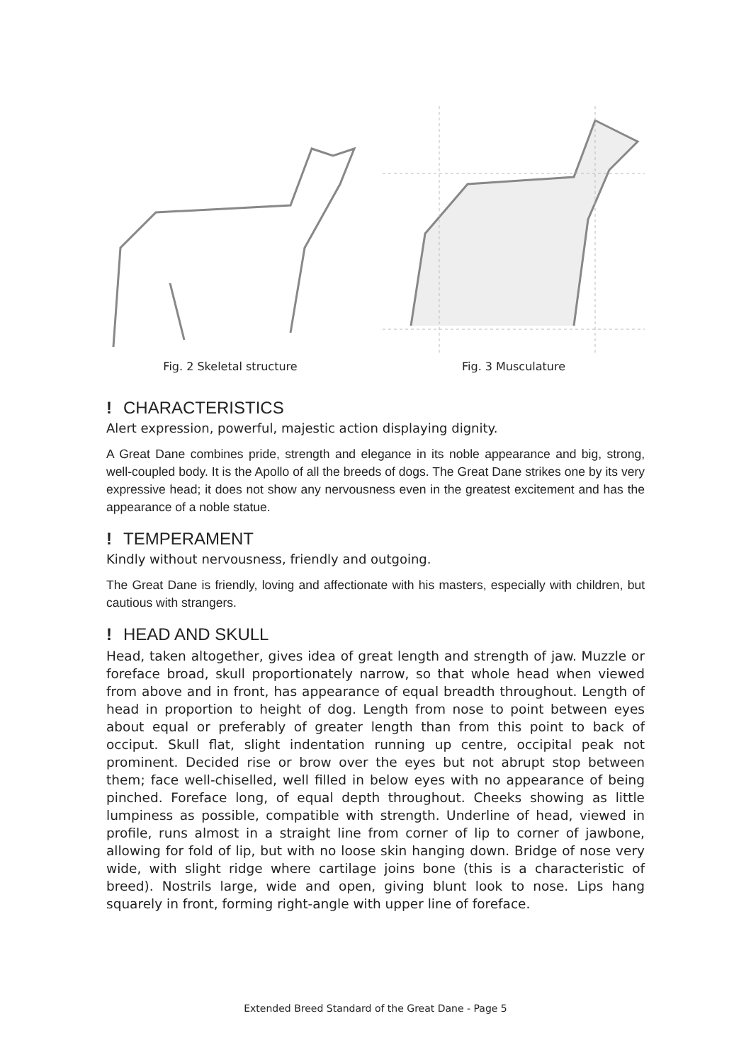Fig. 2 Skeletal structure Fig. 3 Musculature
! CHARACTERISTICS
Alert expression, powerful, majestic action displaying dignity.
A Great Dane combines pride, strength and elegance in its noble appearance and big, strong, well-coupled body. It is the Apollo of all the breeds of dogs. The Great Dane strikes one by its very expressive head; it does not show any nervousness even in the greatest excitement and has the appearance of a noble statue.
! TEMPERAMENT
Kindly without nervousness, friendly and outgoing.
The Great Dane is friendly, loving and affectionate with his masters, especially with children, but cautious with strangers.
! HEAD AND SKULL
Head, taken altogether, gives idea of great length and strength of jaw. Muzzle or foreface broad, skull proportionately narrow, so that whole head when viewed from above and in front, has appearance of equal breadth throughout. Length of head in proportion to height of dog. Length from nose to point between eyes about equal or preferably of greater length than from this point to back of occiput. Skull flat, slight indentation running up centre, occipital peak not prominent. Decided rise or brow over the eyes but not abrupt stop between them; face well-chiselled, well filled in below eyes with no appearance of being pinched. Foreface long, of equal depth throughout. Cheeks showing as little lumpiness as possible, compatible with strength. Underline of head, viewed in profile, runs almost in a straight line from corner of lip to corner of jawbone, allowing for fold of lip, but with no loose skin hanging down. Bridge of nose very wide, with slight ridge where cartilage joins bone (this is a characteristic of breed). Nostrils large, wide and open, giving blunt look to nose. Lips hang squarely in front, forming right-angle with upper line of foreface.
Extended Breed Standard of the Great Dane - Page 5